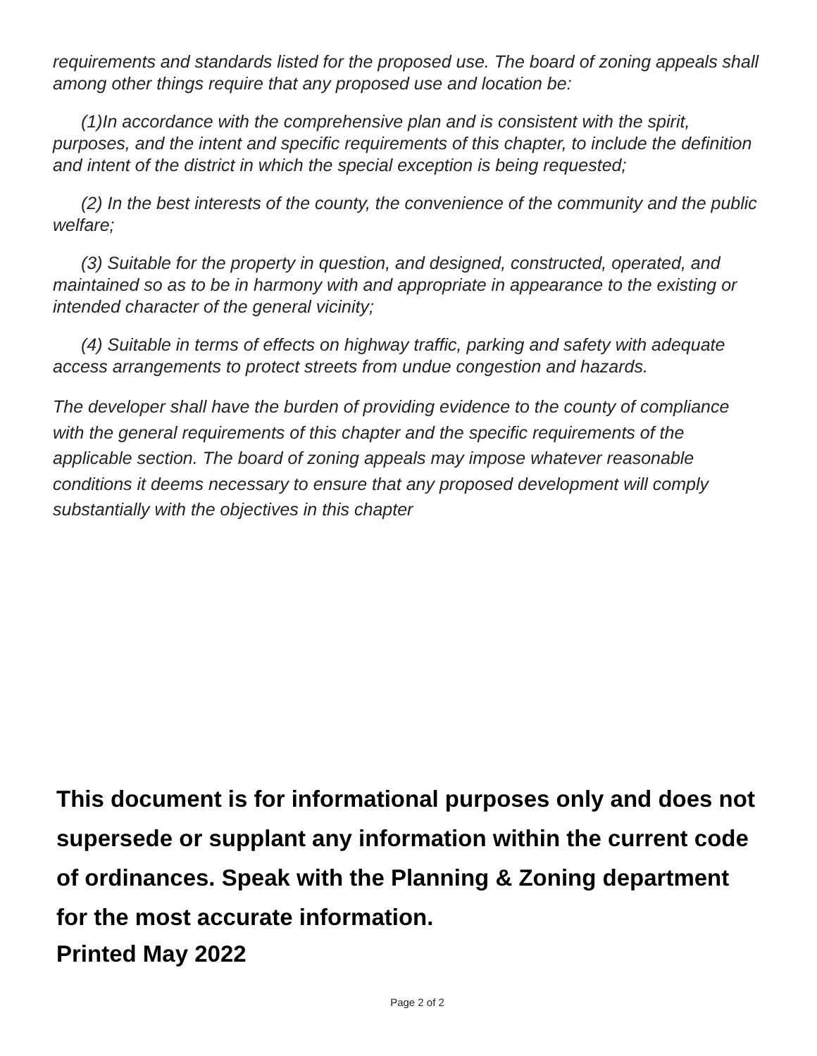requirements and standards listed for the proposed use. The board of zoning appeals shall among other things require that any proposed use and location be:
(1)In accordance with the comprehensive plan and is consistent with the spirit, purposes, and the intent and specific requirements of this chapter, to include the definition and intent of the district in which the special exception is being requested;
(2) In the best interests of the county, the convenience of the community and the public welfare;
(3) Suitable for the property in question, and designed, constructed, operated, and maintained so as to be in harmony with and appropriate in appearance to the existing or intended character of the general vicinity;
(4) Suitable in terms of effects on highway traffic, parking and safety with adequate access arrangements to protect streets from undue congestion and hazards.
The developer shall have the burden of providing evidence to the county of compliance with the general requirements of this chapter and the specific requirements of the applicable section. The board of zoning appeals may impose whatever reasonable conditions it deems necessary to ensure that any proposed development will comply substantially with the objectives in this chapter
This document is for informational purposes only and does not supersede or supplant any information within the current code of ordinances. Speak with the Planning & Zoning department for the most accurate information.
Printed May 2022
Page 2 of 2